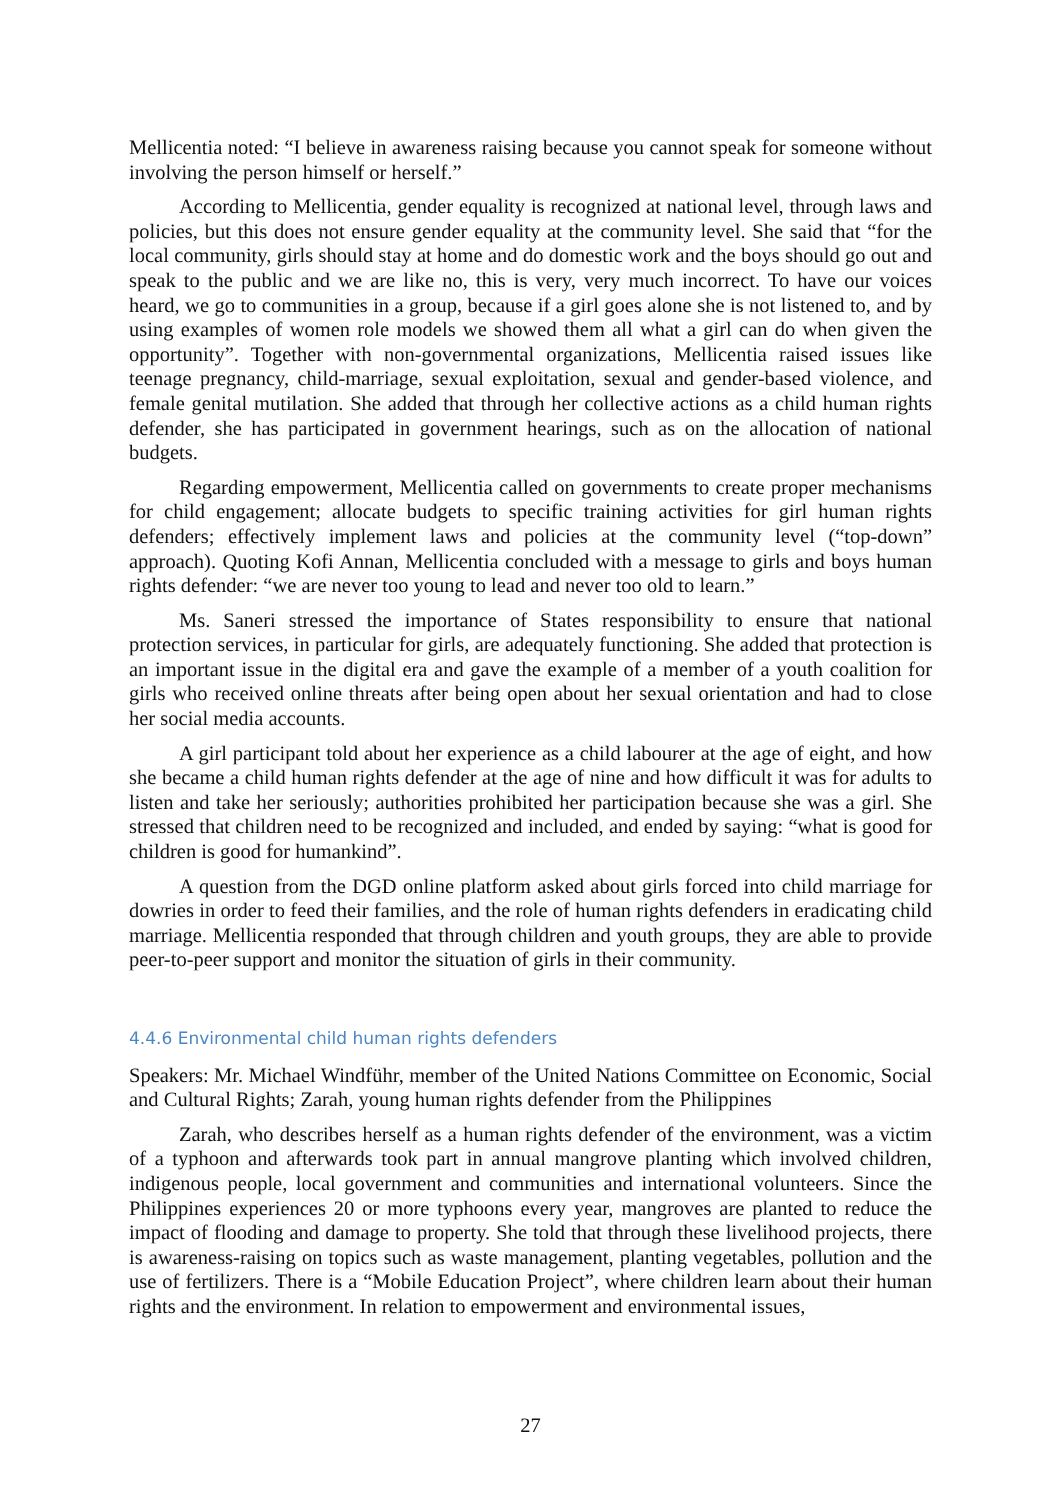Mellicentia noted: “I believe in awareness raising because you cannot speak for someone without involving the person himself or herself.”
According to Mellicentia, gender equality is recognized at national level, through laws and policies, but this does not ensure gender equality at the community level. She said that “for the local community, girls should stay at home and do domestic work and the boys should go out and speak to the public and we are like no, this is very, very much incorrect. To have our voices heard, we go to communities in a group, because if a girl goes alone she is not listened to, and by using examples of women role models we showed them all what a girl can do when given the opportunity”. Together with non-governmental organizations, Mellicentia raised issues like teenage pregnancy, child-marriage, sexual exploitation, sexual and gender-based violence, and female genital mutilation. She added that through her collective actions as a child human rights defender, she has participated in government hearings, such as on the allocation of national budgets.
Regarding empowerment, Mellicentia called on governments to create proper mechanisms for child engagement; allocate budgets to specific training activities for girl human rights defenders; effectively implement laws and policies at the community level (“top-down” approach). Quoting Kofi Annan, Mellicentia concluded with a message to girls and boys human rights defender: “we are never too young to lead and never too old to learn.”
Ms. Saneri stressed the importance of States responsibility to ensure that national protection services, in particular for girls, are adequately functioning. She added that protection is an important issue in the digital era and gave the example of a member of a youth coalition for girls who received online threats after being open about her sexual orientation and had to close her social media accounts.
A girl participant told about her experience as a child labourer at the age of eight, and how she became a child human rights defender at the age of nine and how difficult it was for adults to listen and take her seriously; authorities prohibited her participation because she was a girl. She stressed that children need to be recognized and included, and ended by saying: “what is good for children is good for humankind”.
A question from the DGD online platform asked about girls forced into child marriage for dowries in order to feed their families, and the role of human rights defenders in eradicating child marriage. Mellicentia responded that through children and youth groups, they are able to provide peer-to-peer support and monitor the situation of girls in their community.
4.4.6 Environmental child human rights defenders
Speakers: Mr. Michael Windführ, member of the United Nations Committee on Economic, Social and Cultural Rights; Zarah, young human rights defender from the Philippines
Zarah, who describes herself as a human rights defender of the environment, was a victim of a typhoon and afterwards took part in annual mangrove planting which involved children, indigenous people, local government and communities and international volunteers. Since the Philippines experiences 20 or more typhoons every year, mangroves are planted to reduce the impact of flooding and damage to property. She told that through these livelihood projects, there is awareness-raising on topics such as waste management, planting vegetables, pollution and the use of fertilizers. There is a “Mobile Education Project”, where children learn about their human rights and the environment. In relation to empowerment and environmental issues,
27